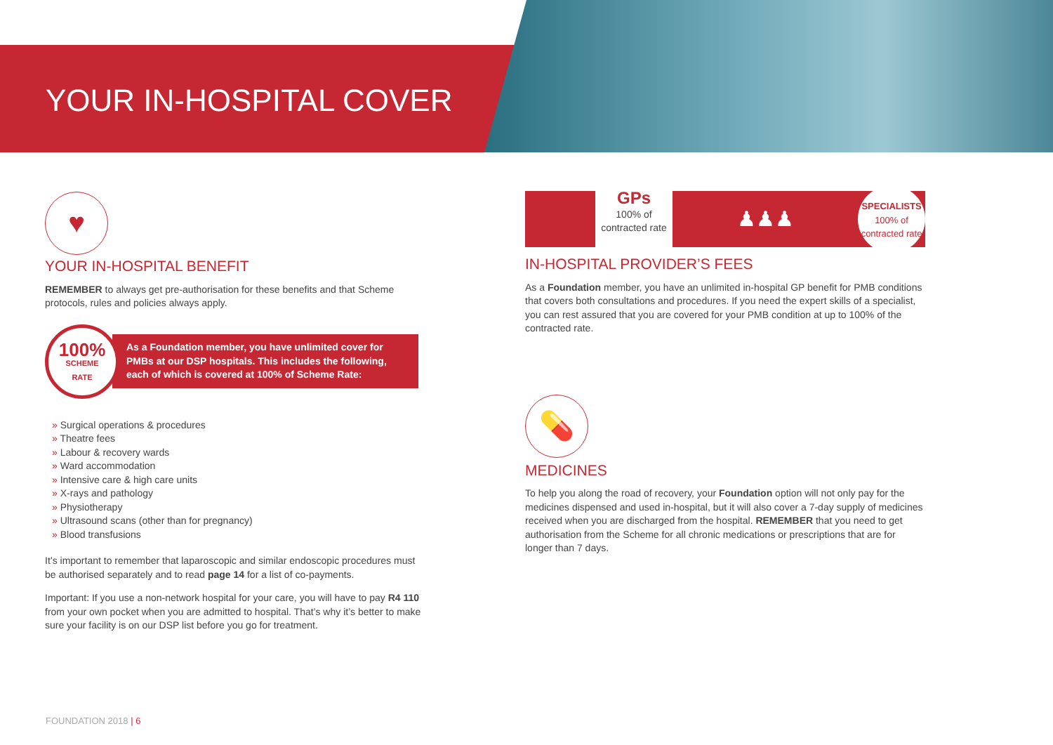YOUR IN-HOSPITAL COVER
♥
YOUR IN-HOSPITAL BENEFIT
REMEMBER to always get pre-authorisation for these benefits and that Scheme protocols, rules and policies always apply.
100%
SCHEME
RATE
As a Foundation member, you have unlimited cover for PMBs at our DSP hospitals. This includes the following, each of which is covered at 100% of Scheme Rate:
» Surgical operations & procedures
» Theatre fees
» Labour & recovery wards
» Ward accommodation
» Intensive care & high care units
» X-rays and pathology
» Physiotherapy
» Ultrasound scans (other than for pregnancy)
» Blood transfusions
It’s important to remember that laparoscopic and similar endoscopic procedures must be authorised separately and to read page 14 for a list of co-payments.
Important: If you use a non-network hospital for your care, you will have to pay R4 110 from your own pocket when you are admitted to hospital. That’s why it’s better to make sure your facility is on our DSP list before you go for treatment.
GPs
100% of contracted rate
♟♟♟
SPECIALISTS
100% of contracted rate
IN-HOSPITAL PROVIDER’S FEES
As a Foundation member, you have an unlimited in-hospital GP benefit for PMB conditions that covers both consultations and procedures. If you need the expert skills of a specialist, you can rest assured that you are covered for your PMB condition at up to 100% of the contracted rate.
💊
MEDICINES
To help you along the road of recovery, your Foundation option will not only pay for the medicines dispensed and used in-hospital, but it will also cover a 7-day supply of medicines received when you are discharged from the hospital. REMEMBER that you need to get authorisation from the Scheme for all chronic medications or prescriptions that are for longer than 7 days.
FOUNDATION 2018 | 6